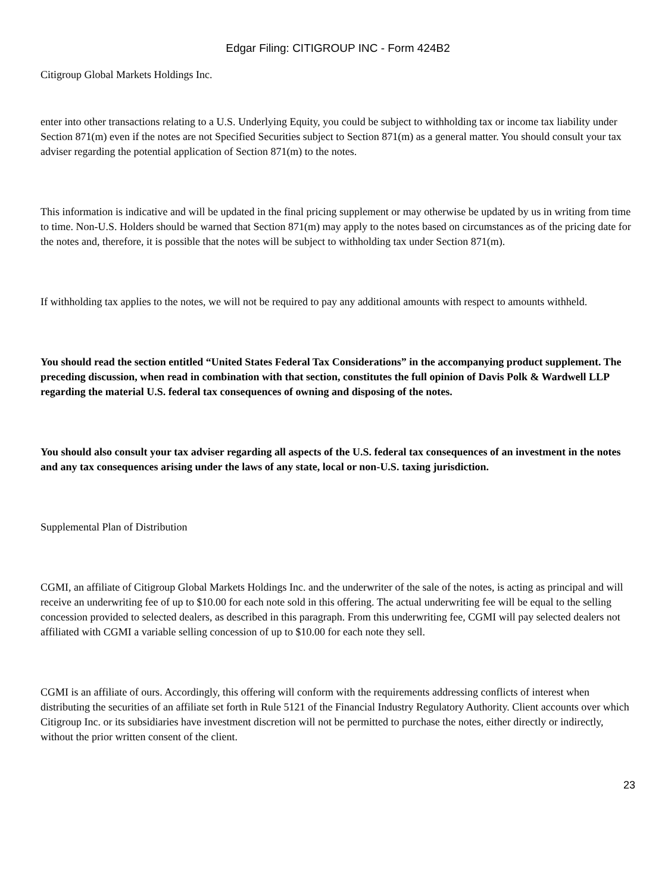Edgar Filing: CITIGROUP INC - Form 424B2
Citigroup Global Markets Holdings Inc.
enter into other transactions relating to a U.S. Underlying Equity, you could be subject to withholding tax or income tax liability under Section 871(m) even if the notes are not Specified Securities subject to Section 871(m) as a general matter. You should consult your tax adviser regarding the potential application of Section 871(m) to the notes.
This information is indicative and will be updated in the final pricing supplement or may otherwise be updated by us in writing from time to time. Non-U.S. Holders should be warned that Section 871(m) may apply to the notes based on circumstances as of the pricing date for the notes and, therefore, it is possible that the notes will be subject to withholding tax under Section 871(m).
If withholding tax applies to the notes, we will not be required to pay any additional amounts with respect to amounts withheld.
You should read the section entitled “United States Federal Tax Considerations” in the accompanying product supplement. The preceding discussion, when read in combination with that section, constitutes the full opinion of Davis Polk & Wardwell LLP regarding the material U.S. federal tax consequences of owning and disposing of the notes.
You should also consult your tax adviser regarding all aspects of the U.S. federal tax consequences of an investment in the notes and any tax consequences arising under the laws of any state, local or non-U.S. taxing jurisdiction.
Supplemental Plan of Distribution
CGMI, an affiliate of Citigroup Global Markets Holdings Inc. and the underwriter of the sale of the notes, is acting as principal and will receive an underwriting fee of up to $10.00 for each note sold in this offering. The actual underwriting fee will be equal to the selling concession provided to selected dealers, as described in this paragraph. From this underwriting fee, CGMI will pay selected dealers not affiliated with CGMI a variable selling concession of up to $10.00 for each note they sell.
CGMI is an affiliate of ours. Accordingly, this offering will conform with the requirements addressing conflicts of interest when distributing the securities of an affiliate set forth in Rule 5121 of the Financial Industry Regulatory Authority. Client accounts over which Citigroup Inc. or its subsidiaries have investment discretion will not be permitted to purchase the notes, either directly or indirectly, without the prior written consent of the client.
23